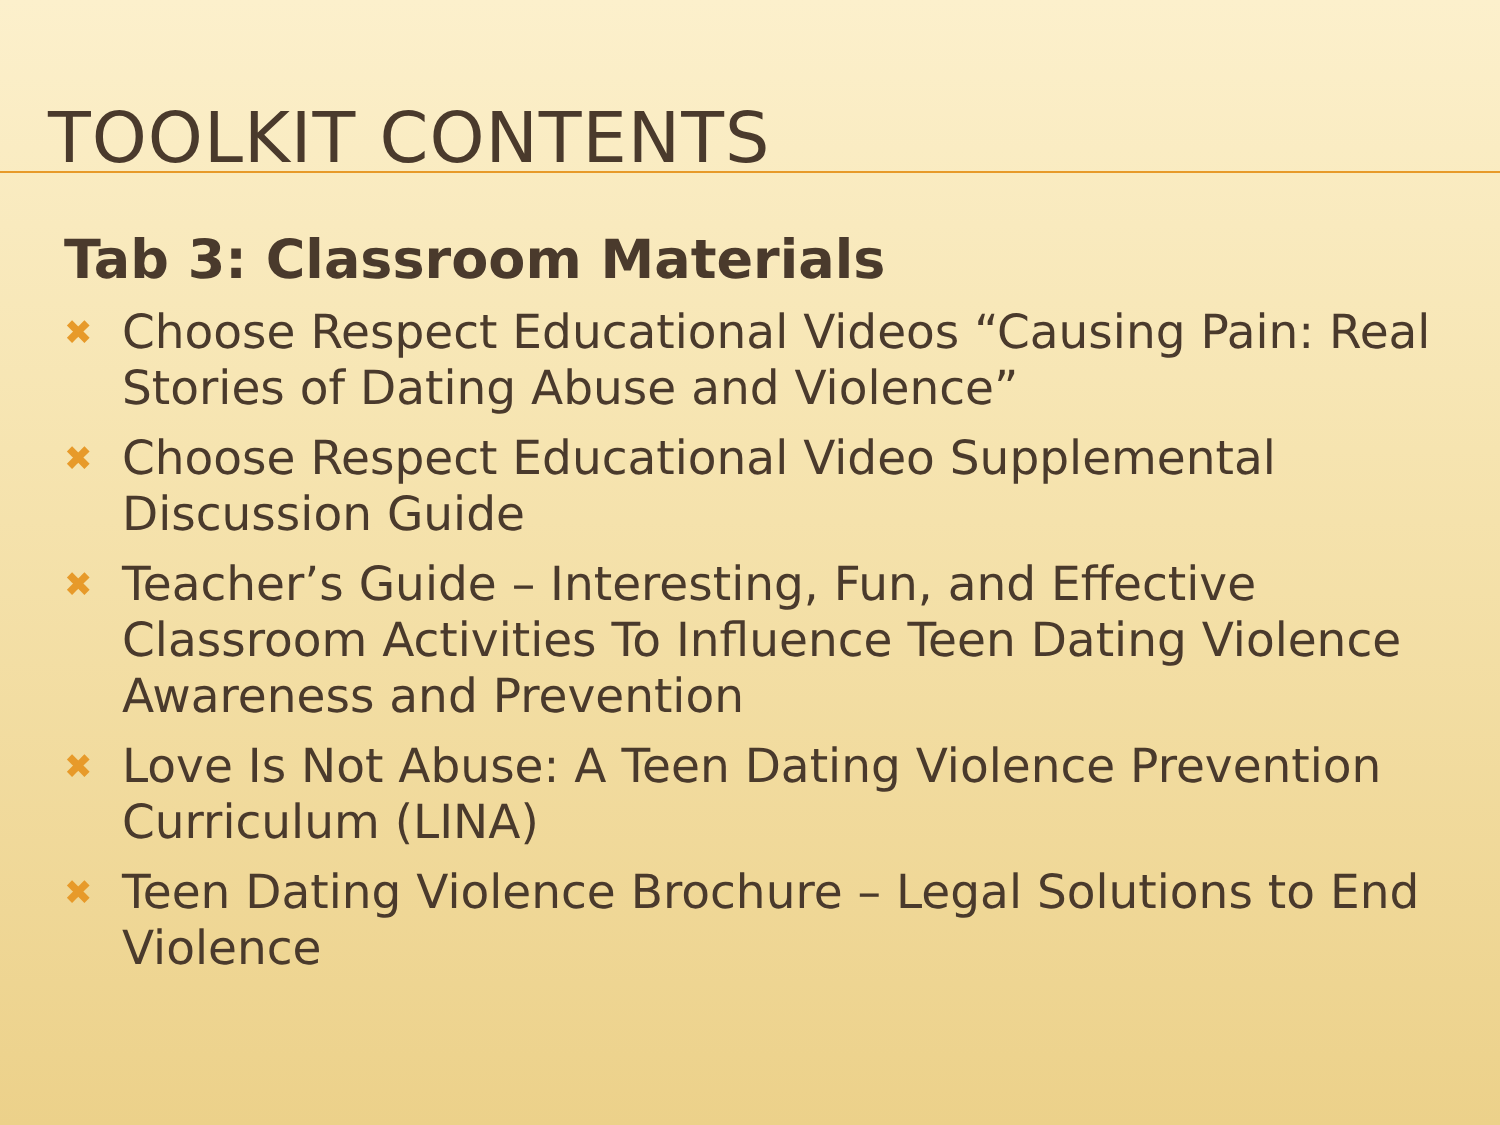TOOLKIT CONTENTS
Tab 3: Classroom Materials
✖ Choose Respect Educational Videos “Causing Pain: Real Stories of Dating Abuse and Violence”
✖ Choose Respect Educational Video Supplemental Discussion Guide
✖ Teacher’s Guide – Interesting, Fun, and Effective Classroom Activities To Influence Teen Dating Violence Awareness and Prevention
✖ Love Is Not Abuse: A Teen Dating Violence Prevention Curriculum (LINA)
✖ Teen Dating Violence Brochure – Legal Solutions to End Violence